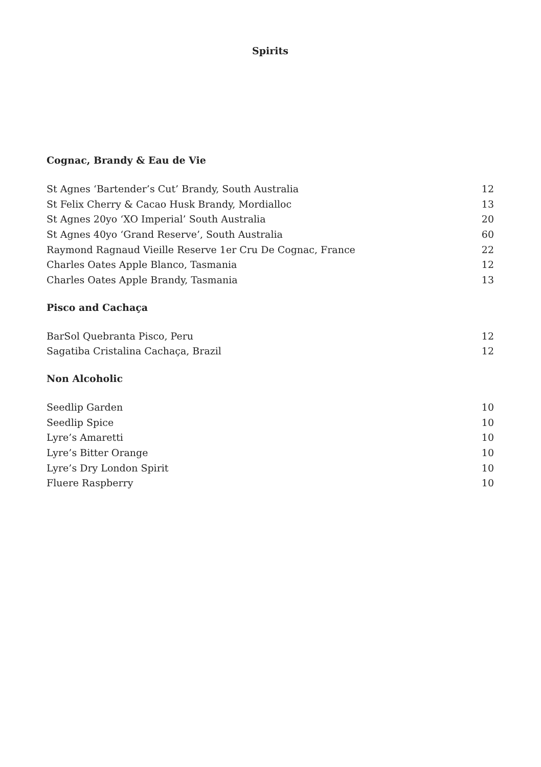Spirits
Cognac, Brandy & Eau de Vie
| St Agnes ‘Bartender’s Cut’ Brandy, South Australia | 12 |
| St Felix Cherry & Cacao Husk Brandy, Mordialloc | 13 |
| St Agnes 20yo ‘XO Imperial’ South Australia | 20 |
| St Agnes 40yo ‘Grand Reserve’, South Australia | 60 |
| Raymond Ragnaud Vieille Reserve 1er Cru De Cognac, France | 22 |
| Charles Oates Apple Blanco, Tasmania | 12 |
| Charles Oates Apple Brandy, Tasmania | 13 |
Pisco and Cachaça
| BarSol Quebranta Pisco, Peru | 12 |
| Sagatiba Cristalina Cachaça, Brazil | 12 |
Non Alcoholic
| Seedlip Garden | 10 |
| Seedlip Spice | 10 |
| Lyre’s Amaretti | 10 |
| Lyre’s Bitter Orange | 10 |
| Lyre’s Dry London Spirit | 10 |
| Fluere Raspberry | 10 |